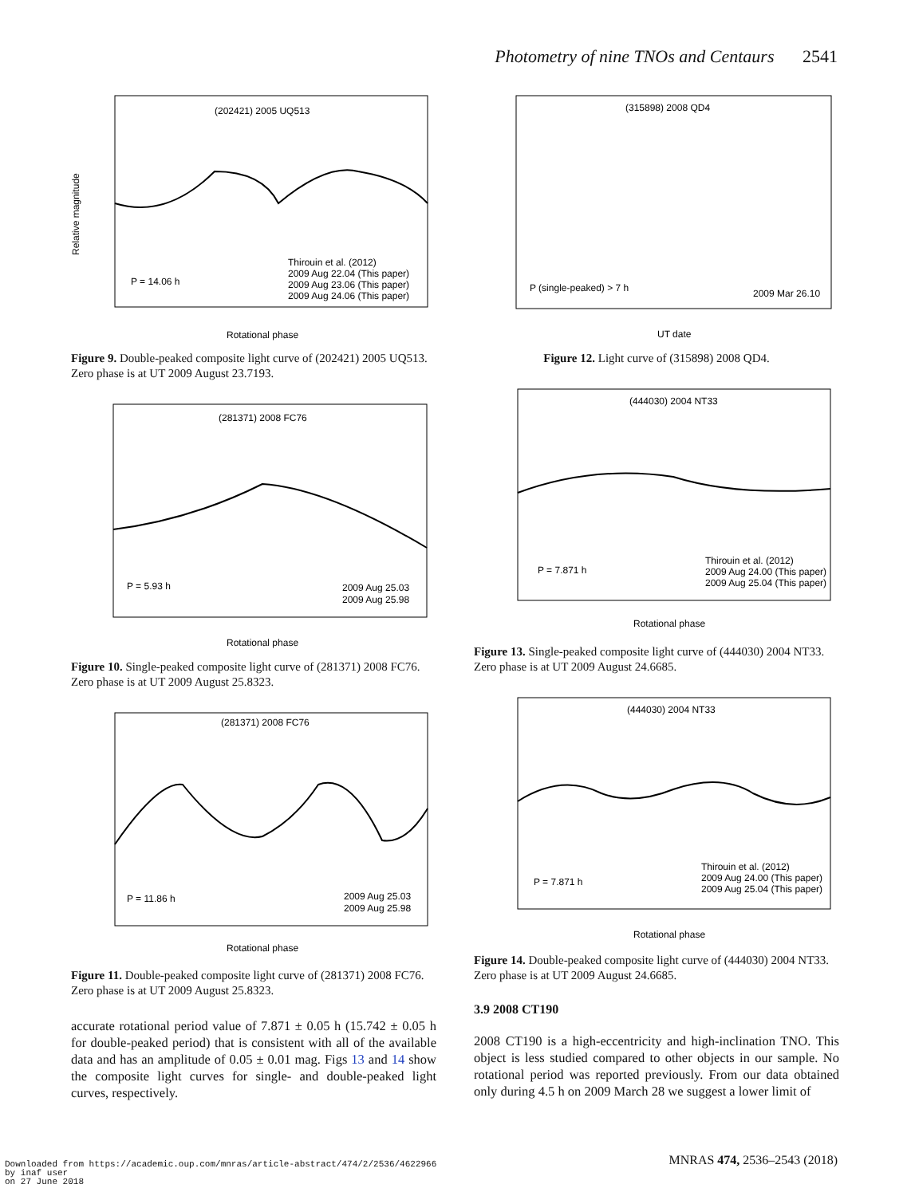Photometry of nine TNOs and Centaurs 2541
(202421) 2005 UQ513
P = 14.06 h
Thirouin et al. (2012)
2009 Aug 22.04 (This paper)
2009 Aug 23.06 (This paper)
2009 Aug 24.06 (This paper)
Rotational phase
Relative magnitude
Figure 9. Double-peaked composite light curve of (202421) 2005 UQ513. Zero phase is at UT 2009 August 23.7193.
(281371) 2008 FC76
P = 5.93 h
2009 Aug 25.03
2009 Aug 25.98
Rotational phase
Figure 10. Single-peaked composite light curve of (281371) 2008 FC76. Zero phase is at UT 2009 August 25.8323.
(281371) 2008 FC76
P = 11.86 h
2009 Aug 25.03
2009 Aug 25.98
Rotational phase
Figure 11. Double-peaked composite light curve of (281371) 2008 FC76. Zero phase is at UT 2009 August 25.8323.
accurate rotational period value of 7.871 ± 0.05 h (15.742 ± 0.05 h for double-peaked period) that is consistent with all of the available data and has an amplitude of 0.05 ± 0.01 mag. Figs 13 and 14 show the composite light curves for single- and double-peaked light curves, respectively.
(315898) 2008 QD4
P (single-peaked) > 7 h
2009 Mar 26.10
UT date
Figure 12. Light curve of (315898) 2008 QD4.
(444030) 2004 NT33
P = 7.871 h
Thirouin et al. (2012)
2009 Aug 24.00 (This paper)
2009 Aug 25.04 (This paper)
Rotational phase
Figure 13. Single-peaked composite light curve of (444030) 2004 NT33. Zero phase is at UT 2009 August 24.6685.
(444030) 2004 NT33
P = 7.871 h
Thirouin et al. (2012)
2009 Aug 24.00 (This paper)
2009 Aug 25.04 (This paper)
Rotational phase
Figure 14. Double-peaked composite light curve of (444030) 2004 NT33. Zero phase is at UT 2009 August 24.6685.
3.9 2008 CT190
2008 CT190 is a high-eccentricity and high-inclination TNO. This object is less studied compared to other objects in our sample. No rotational period was reported previously. From our data obtained only during 4.5 h on 2009 March 28 we suggest a lower limit of
MNRAS 474, 2536–2543 (2018)
Downloaded from https://academic.oup.com/mnras/article-abstract/474/2/2536/4622966
by inaf user
on 27 June 2018